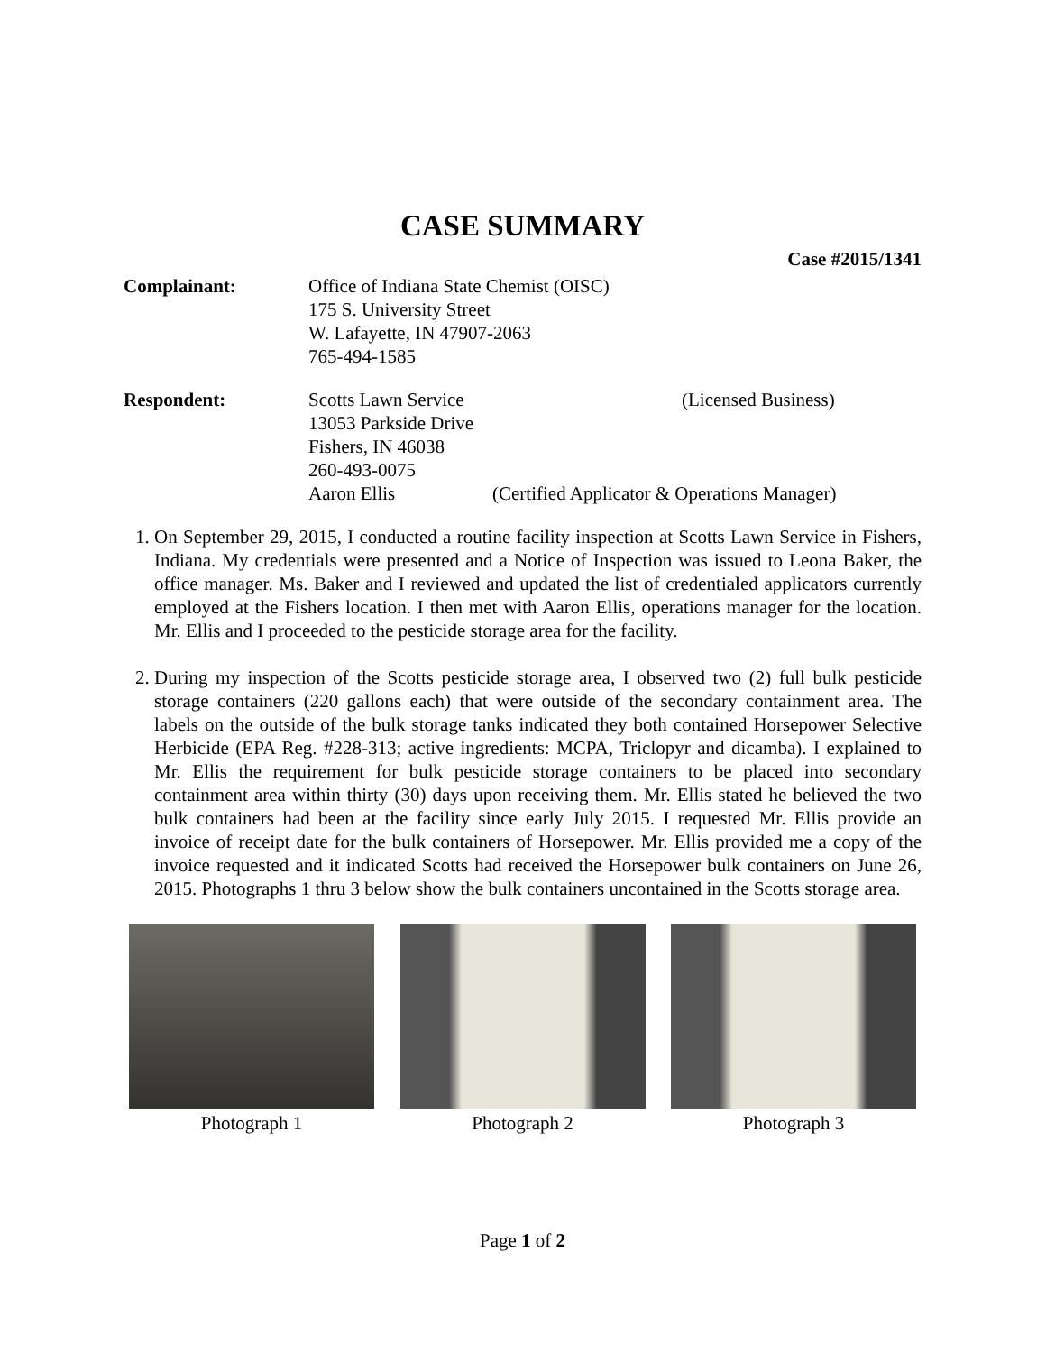CASE SUMMARY
Case #2015/1341
Complainant: Office of Indiana State Chemist (OISC)
175 S. University Street
W. Lafayette, IN 47907-2063
765-494-1585
Respondent: Scotts Lawn Service (Licensed Business)
13053 Parkside Drive
Fishers, IN 46038
260-493-0075
Aaron Ellis (Certified Applicator & Operations Manager)
1. On September 29, 2015, I conducted a routine facility inspection at Scotts Lawn Service in Fishers, Indiana. My credentials were presented and a Notice of Inspection was issued to Leona Baker, the office manager. Ms. Baker and I reviewed and updated the list of credentialed applicators currently employed at the Fishers location. I then met with Aaron Ellis, operations manager for the location. Mr. Ellis and I proceeded to the pesticide storage area for the facility.
2. During my inspection of the Scotts pesticide storage area, I observed two (2) full bulk pesticide storage containers (220 gallons each) that were outside of the secondary containment area. The labels on the outside of the bulk storage tanks indicated they both contained Horsepower Selective Herbicide (EPA Reg. #228-313; active ingredients: MCPA, Triclopyr and dicamba). I explained to Mr. Ellis the requirement for bulk pesticide storage containers to be placed into secondary containment area within thirty (30) days upon receiving them. Mr. Ellis stated he believed the two bulk containers had been at the facility since early July 2015. I requested Mr. Ellis provide an invoice of receipt date for the bulk containers of Horsepower. Mr. Ellis provided me a copy of the invoice requested and it indicated Scotts had received the Horsepower bulk containers on June 26, 2015. Photographs 1 thru 3 below show the bulk containers uncontained in the Scotts storage area.
Photograph 1 Photograph 2 Photograph 3
Page 1 of 2